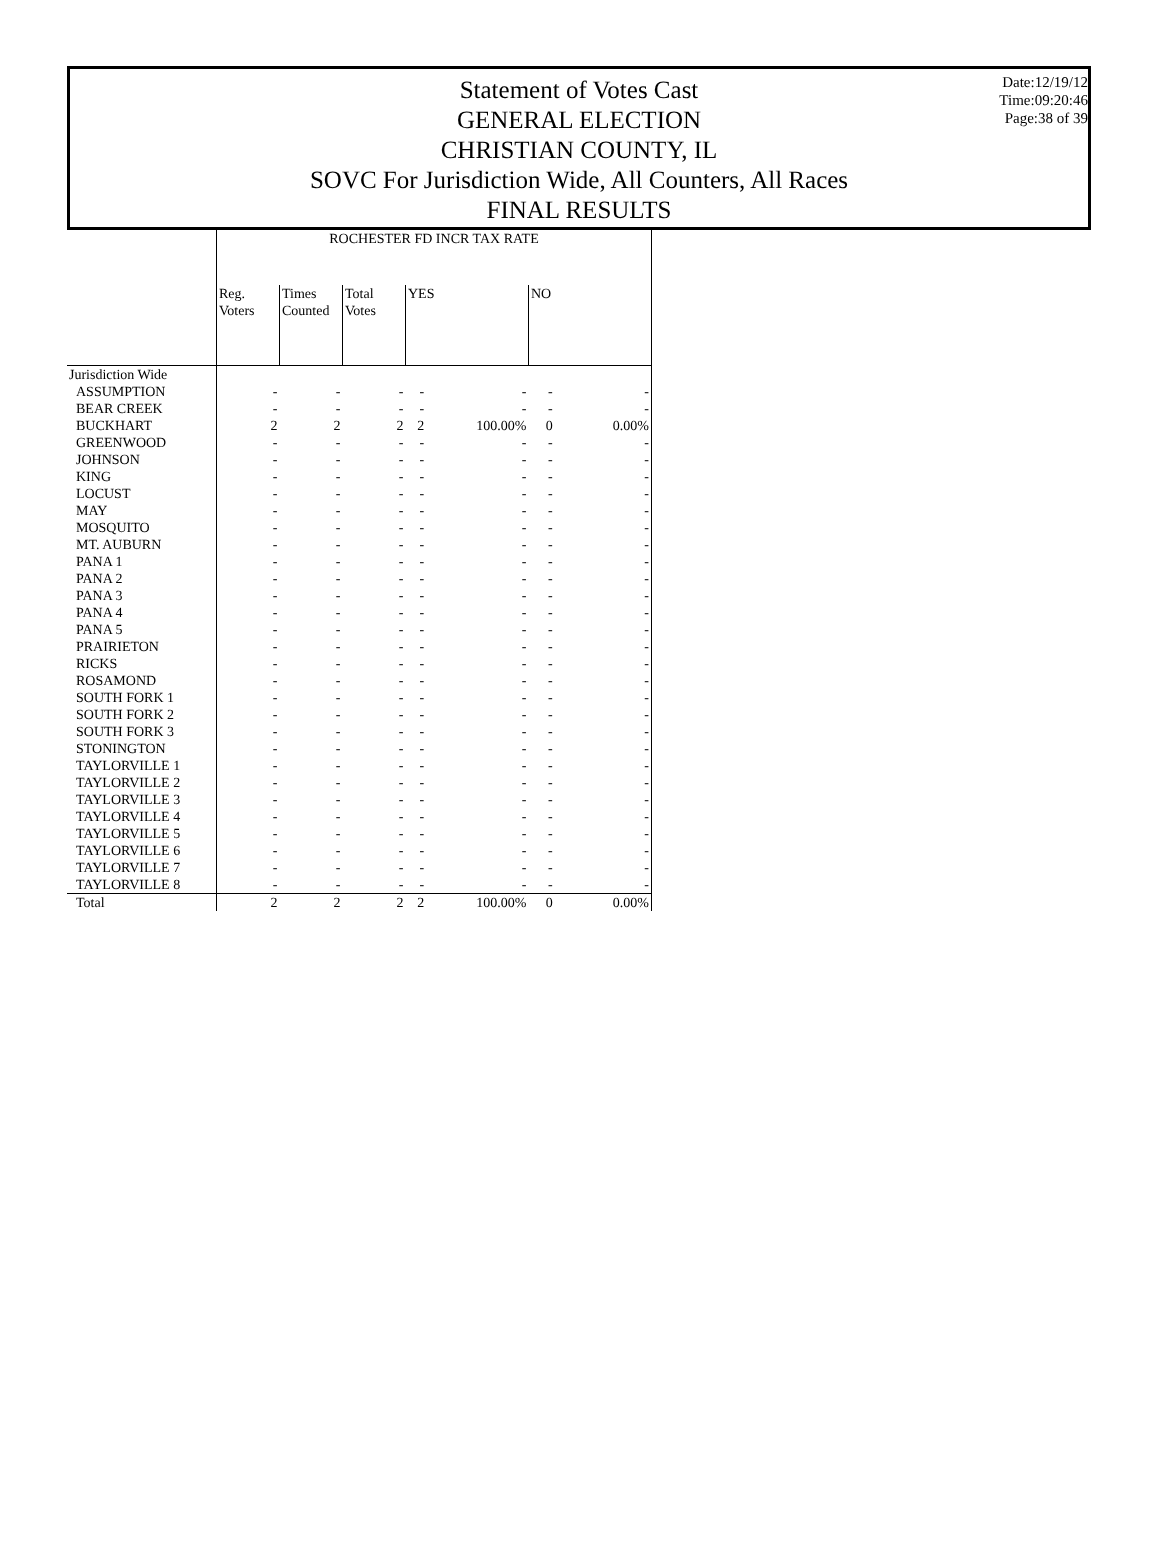Date:12/19/12
Time:09:20:46
Page:38 of 39
Statement of Votes Cast
GENERAL ELECTION
CHRISTIAN COUNTY, IL
SOVC For Jurisdiction Wide, All Counters, All Races
FINAL RESULTS
| | ROCHESTER FD INCR TAX RATE | | | | | | |
| --- | --- | --- | --- | --- | --- | --- | --- |
| | Reg. Voters | Times Counted | Total Votes | YES | | NO | |
| Jurisdiction Wide | | | | | | | |
| ASSUMPTION | - | - | - | - | - | - | - |
| BEAR CREEK | - | - | - | - | - | - | - |
| BUCKHART | 2 | 2 | 2 | 2 | 100.00% | 0 | 0.00% |
| GREENWOOD | - | - | - | - | - | - | - |
| JOHNSON | - | - | - | - | - | - | - |
| KING | - | - | - | - | - | - | - |
| LOCUST | - | - | - | - | - | - | - |
| MAY | - | - | - | - | - | - | - |
| MOSQUITO | - | - | - | - | - | - | - |
| MT. AUBURN | - | - | - | - | - | - | - |
| PANA 1 | - | - | - | - | - | - | - |
| PANA 2 | - | - | - | - | - | - | - |
| PANA 3 | - | - | - | - | - | - | - |
| PANA 4 | - | - | - | - | - | - | - |
| PANA 5 | - | - | - | - | - | - | - |
| PRAIRIETON | - | - | - | - | - | - | - |
| RICKS | - | - | - | - | - | - | - |
| ROSAMOND | - | - | - | - | - | - | - |
| SOUTH FORK 1 | - | - | - | - | - | - | - |
| SOUTH FORK 2 | - | - | - | - | - | - | - |
| SOUTH FORK 3 | - | - | - | - | - | - | - |
| STONINGTON | - | - | - | - | - | - | - |
| TAYLORVILLE 1 | - | - | - | - | - | - | - |
| TAYLORVILLE 2 | - | - | - | - | - | - | - |
| TAYLORVILLE 3 | - | - | - | - | - | - | - |
| TAYLORVILLE 4 | - | - | - | - | - | - | - |
| TAYLORVILLE 5 | - | - | - | - | - | - | - |
| TAYLORVILLE 6 | - | - | - | - | - | - | - |
| TAYLORVILLE 7 | - | - | - | - | - | - | - |
| TAYLORVILLE 8 | - | - | - | - | - | - | - |
| Total | 2 | 2 | 2 | 2 | 100.00% | 0 | 0.00% |